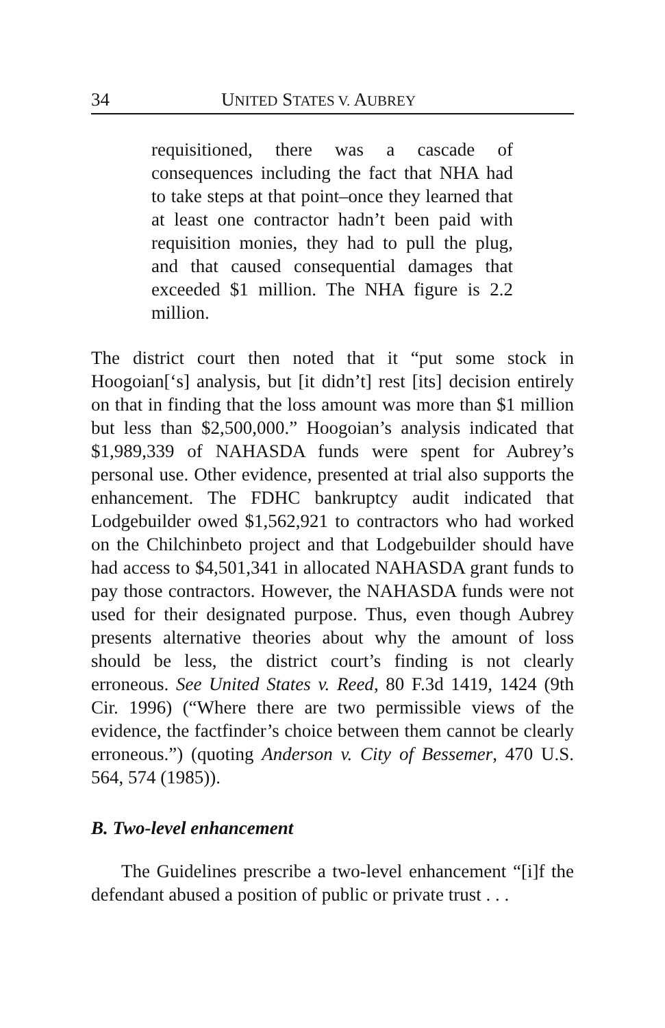34 UNITED STATES V. AUBREY
requisitioned, there was a cascade of consequences including the fact that NHA had to take steps at that point–once they learned that at least one contractor hadn’t been paid with requisition monies, they had to pull the plug, and that caused consequential damages that exceeded $1 million. The NHA figure is 2.2 million.
The district court then noted that it “put some stock in Hoogoian[‘s] analysis, but [it didn’t] rest [its] decision entirely on that in finding that the loss amount was more than $1 million but less than $2,500,000.” Hoogoian’s analysis indicated that $1,989,339 of NAHASDA funds were spent for Aubrey’s personal use. Other evidence, presented at trial also supports the enhancement. The FDHC bankruptcy audit indicated that Lodgebuilder owed $1,562,921 to contractors who had worked on the Chilchinbeto project and that Lodgebuilder should have had access to $4,501,341 in allocated NAHASDA grant funds to pay those contractors. However, the NAHASDA funds were not used for their designated purpose. Thus, even though Aubrey presents alternative theories about why the amount of loss should be less, the district court’s finding is not clearly erroneous. See United States v. Reed, 80 F.3d 1419, 1424 (9th Cir. 1996) (“Where there are two permissible views of the evidence, the factfinder’s choice between them cannot be clearly erroneous.”) (quoting Anderson v. City of Bessemer, 470 U.S. 564, 574 (1985)).
B. Two-level enhancement
The Guidelines prescribe a two-level enhancement “[i]f the defendant abused a position of public or private trust . . .